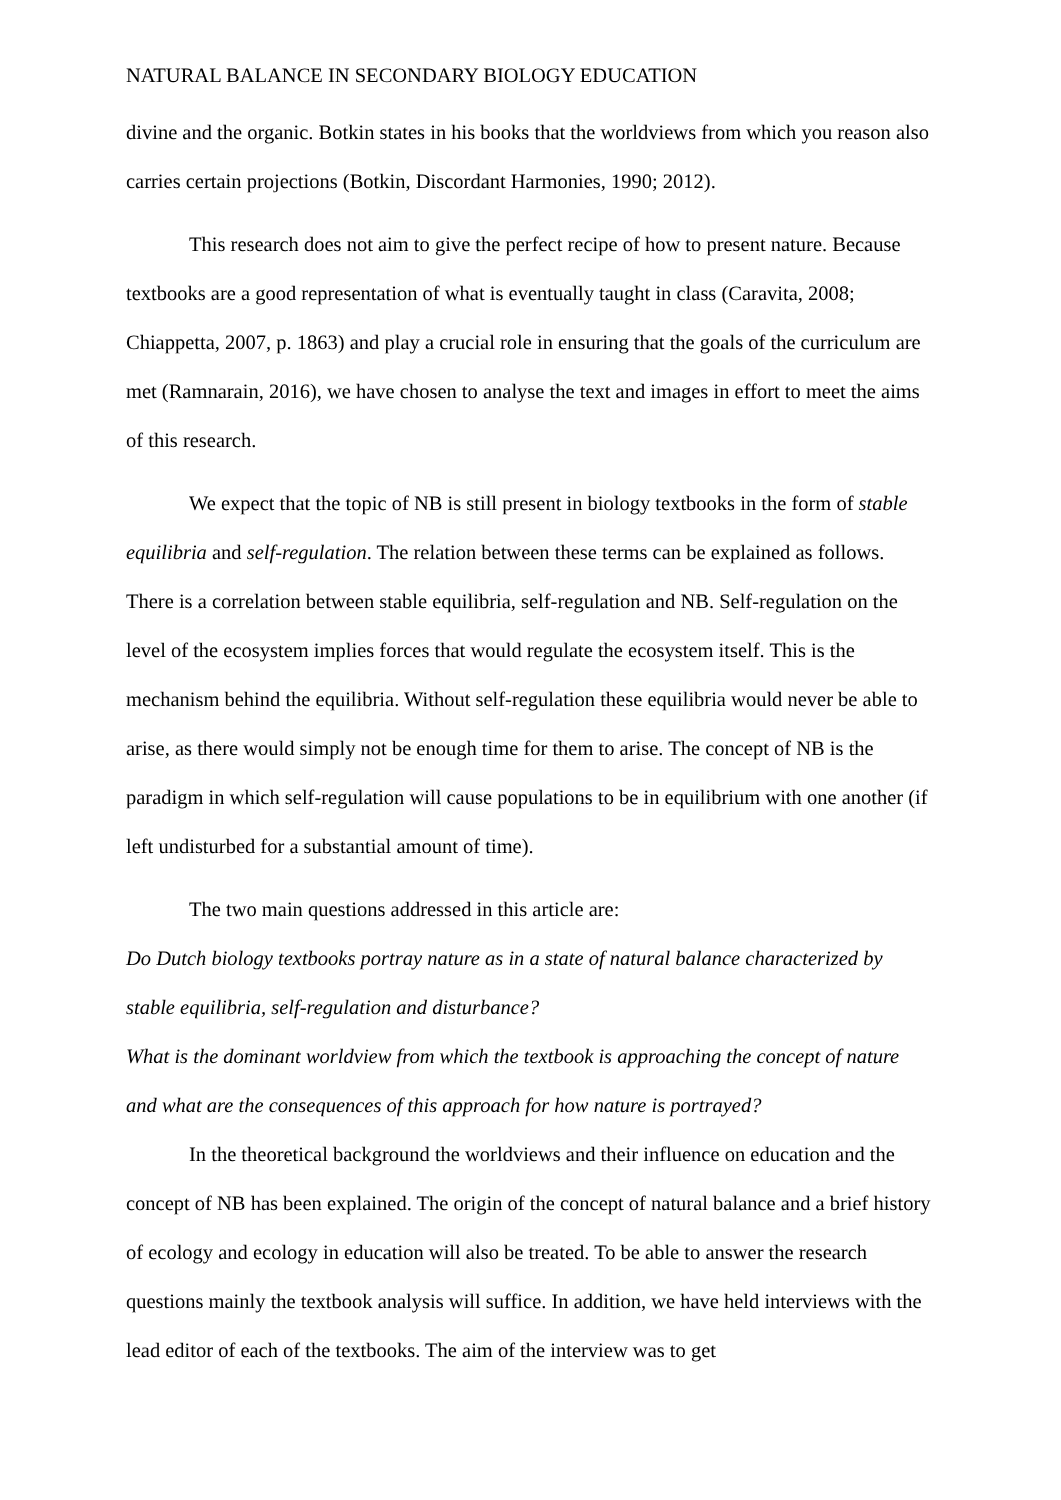NATURAL BALANCE IN SECONDARY BIOLOGY EDUCATION
divine and the organic. Botkin states in his books that the worldviews from which you reason also carries certain projections (Botkin, Discordant Harmonies, 1990; 2012).
This research does not aim to give the perfect recipe of how to present nature. Because textbooks are a good representation of what is eventually taught in class (Caravita, 2008; Chiappetta, 2007, p. 1863) and play a crucial role in ensuring that the goals of the curriculum are met (Ramnarain, 2016), we have chosen to analyse the text and images in effort to meet the aims of this research.
We expect that the topic of NB is still present in biology textbooks in the form of stable equilibria and self-regulation. The relation between these terms can be explained as follows. There is a correlation between stable equilibria, self-regulation and NB. Self-regulation on the level of the ecosystem implies forces that would regulate the ecosystem itself. This is the mechanism behind the equilibria. Without self-regulation these equilibria would never be able to arise, as there would simply not be enough time for them to arise. The concept of NB is the paradigm in which self-regulation will cause populations to be in equilibrium with one another (if left undisturbed for a substantial amount of time).
The two main questions addressed in this article are:
Do Dutch biology textbooks portray nature as in a state of natural balance characterized by stable equilibria, self-regulation and disturbance?
What is the dominant worldview from which the textbook is approaching the concept of nature and what are the consequences of this approach for how nature is portrayed?
In the theoretical background the worldviews and their influence on education and the concept of NB has been explained. The origin of the concept of natural balance and a brief history of ecology and ecology in education will also be treated. To be able to answer the research questions mainly the textbook analysis will suffice. In addition, we have held interviews with the lead editor of each of the textbooks. The aim of the interview was to get